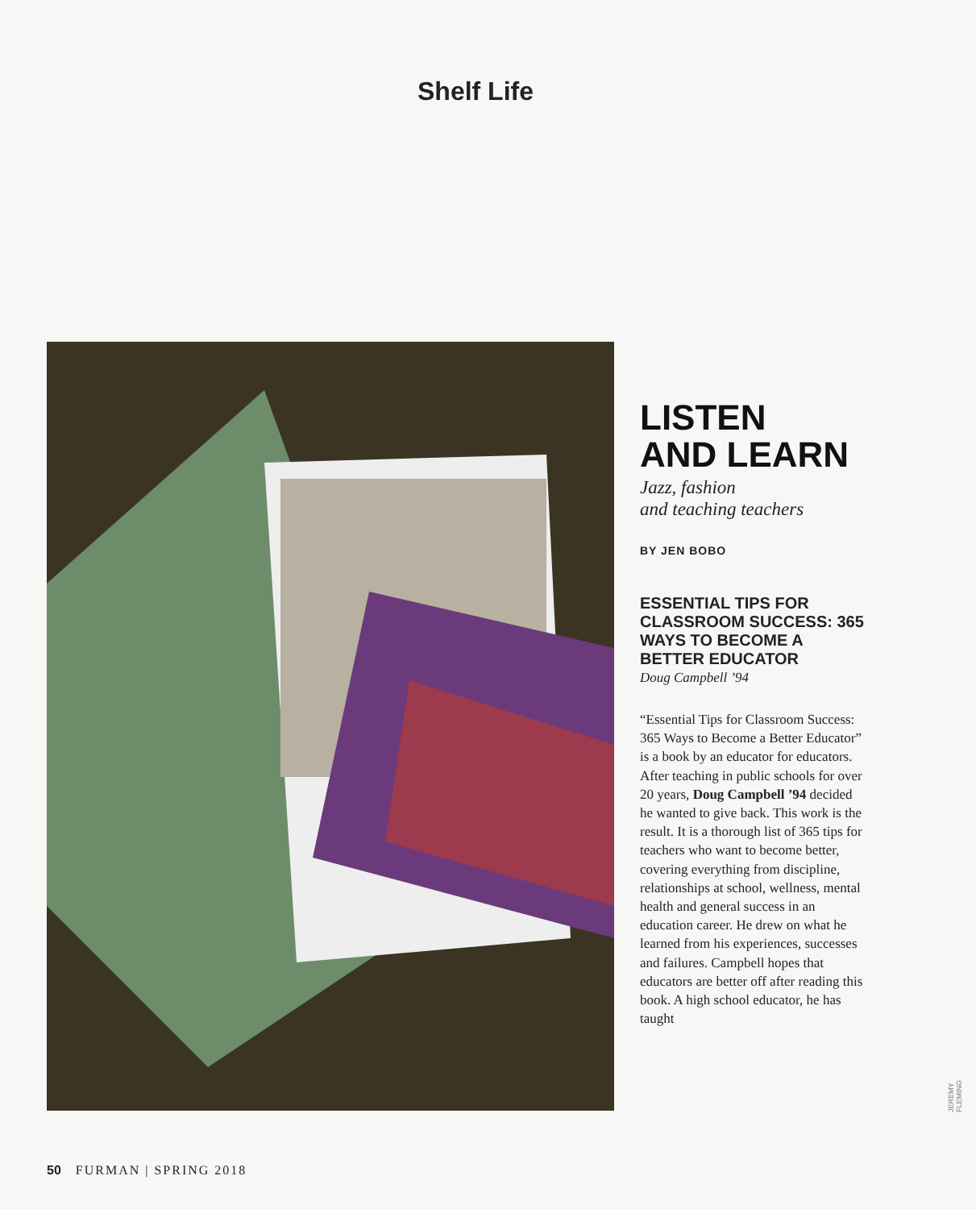Shelf Life
LISTEN
AND LEARN
Jazz, fashion
and teaching teachers
BY JEN BOBO
ESSENTIAL TIPS FOR CLASSROOM SUCCESS: 365 WAYS TO BECOME A BETTER EDUCATOR
Doug Campbell ’94
“Essential Tips for Classroom Success: 365 Ways to Become a Better Educator” is a book by an educator for educators. After teaching in public schools for over 20 years, Doug Campbell ’94 decided he wanted to give back. This work is the result. It is a thorough list of 365 tips for teachers who want to become better, covering everything from discipline, relationships at school, wellness, mental health and general success in an education career. He drew on what he learned from his experiences, successes and failures. Campbell hopes that educators are better off after reading this book. A high school educator, he has taught
JEREMY FLEMING
50 FURMAN | SPRING 2018